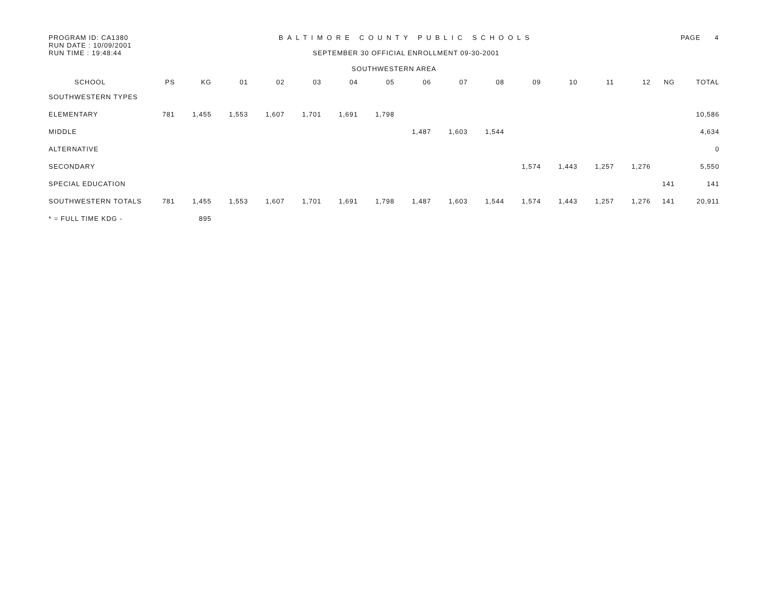PROGRAM ID: CA1380
RUN DATE : 10/09/2001
RUN TIME : 19:48:44
BALTIMORE COUNTY PUBLIC SCHOOLS
SEPTEMBER 30 OFFICIAL ENROLLMENT 09-30-2001
PAGE 4
SOUTHWESTERN AREA
| SCHOOL | PS | KG | 01 | 02 | 03 | 04 | 05 | 06 | 07 | 08 | 09 | 10 | 11 | 12 | NG | TOTAL |
| --- | --- | --- | --- | --- | --- | --- | --- | --- | --- | --- | --- | --- | --- | --- | --- | --- |
| SOUTHWESTERN TYPES | | | | | | | | | | | | | | | | |
| ELEMENTARY | 781 | 1,455 | 1,553 | 1,607 | 1,701 | 1,691 | 1,798 | | | | | | | | | 10,586 |
| MIDDLE | | | | | | | | 1,487 | 1,603 | 1,544 | | | | | | 4,634 |
| ALTERNATIVE | | | | | | | | | | | | | | | | 0 |
| SECONDARY | | | | | | | | | | | 1,574 | 1,443 | 1,257 | 1,276 | | 5,550 |
| SPECIAL EDUCATION | | | | | | | | | | | | | | | 141 | 141 |
| SOUTHWESTERN TOTALS | 781 | 1,455 | 1,553 | 1,607 | 1,701 | 1,691 | 1,798 | 1,487 | 1,603 | 1,544 | 1,574 | 1,443 | 1,257 | 1,276 | 141 | 20,911 |
| * = FULL TIME KDG - | | 895 | | | | | | | | | | | | | | |